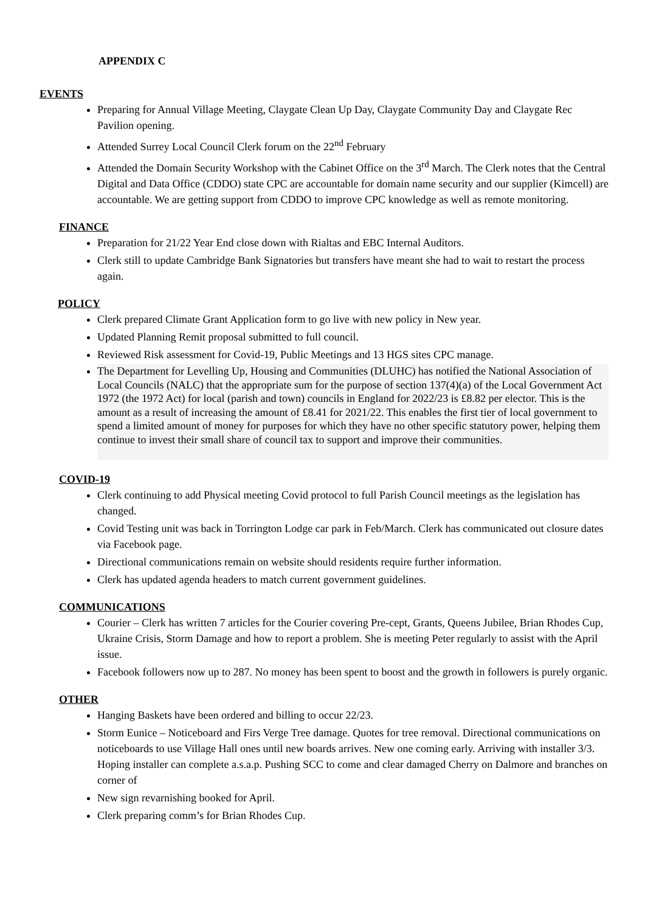APPENDIX C
EVENTS
Preparing for Annual Village Meeting, Claygate Clean Up Day, Claygate Community Day and Claygate Rec Pavilion opening.
Attended Surrey Local Council Clerk forum on the 22<sup>nd</sup> February
Attended the Domain Security Workshop with the Cabinet Office on the 3<sup>rd</sup> March. The Clerk notes that the Central Digital and Data Office (CDDO) state CPC are accountable for domain name security and our supplier (Kimcell) are accountable. We are getting support from CDDO to improve CPC knowledge as well as remote monitoring.
FINANCE
Preparation for 21/22 Year End close down with Rialtas and EBC Internal Auditors.
Clerk still to update Cambridge Bank Signatories but transfers have meant she had to wait to restart the process again.
POLICY
Clerk prepared Climate Grant Application form to go live with new policy in New year.
Updated Planning Remit proposal submitted to full council.
Reviewed Risk assessment for Covid-19, Public Meetings and 13 HGS sites CPC manage.
The Department for Levelling Up, Housing and Communities (DLUHC) has notified the National Association of Local Councils (NALC) that the appropriate sum for the purpose of section 137(4)(a) of the Local Government Act 1972 (the 1972 Act) for local (parish and town) councils in England for 2022/23 is £8.82 per elector. This is the amount as a result of increasing the amount of £8.41 for 2021/22. This enables the first tier of local government to spend a limited amount of money for purposes for which they have no other specific statutory power, helping them continue to invest their small share of council tax to support and improve their communities.
COVID-19
Clerk continuing to add Physical meeting Covid protocol to full Parish Council meetings as the legislation has changed.
Covid Testing unit was back in Torrington Lodge car park in Feb/March. Clerk has communicated out closure dates via Facebook page.
Directional communications remain on website should residents require further information.
Clerk has updated agenda headers to match current government guidelines.
COMMUNICATIONS
Courier – Clerk has written 7 articles for the Courier covering Pre-cept, Grants, Queens Jubilee, Brian Rhodes Cup, Ukraine Crisis, Storm Damage and how to report a problem. She is meeting Peter regularly to assist with the April issue.
Facebook followers now up to 287. No money has been spent to boost and the growth in followers is purely organic.
OTHER
Hanging Baskets have been ordered and billing to occur 22/23.
Storm Eunice – Noticeboard and Firs Verge Tree damage. Quotes for tree removal. Directional communications on noticeboards to use Village Hall ones until new boards arrives. New one coming early. Arriving with installer 3/3. Hoping installer can complete a.s.a.p. Pushing SCC to come and clear damaged Cherry on Dalmore and branches on corner of
New sign revarnishing booked for April.
Clerk preparing comm’s for Brian Rhodes Cup.